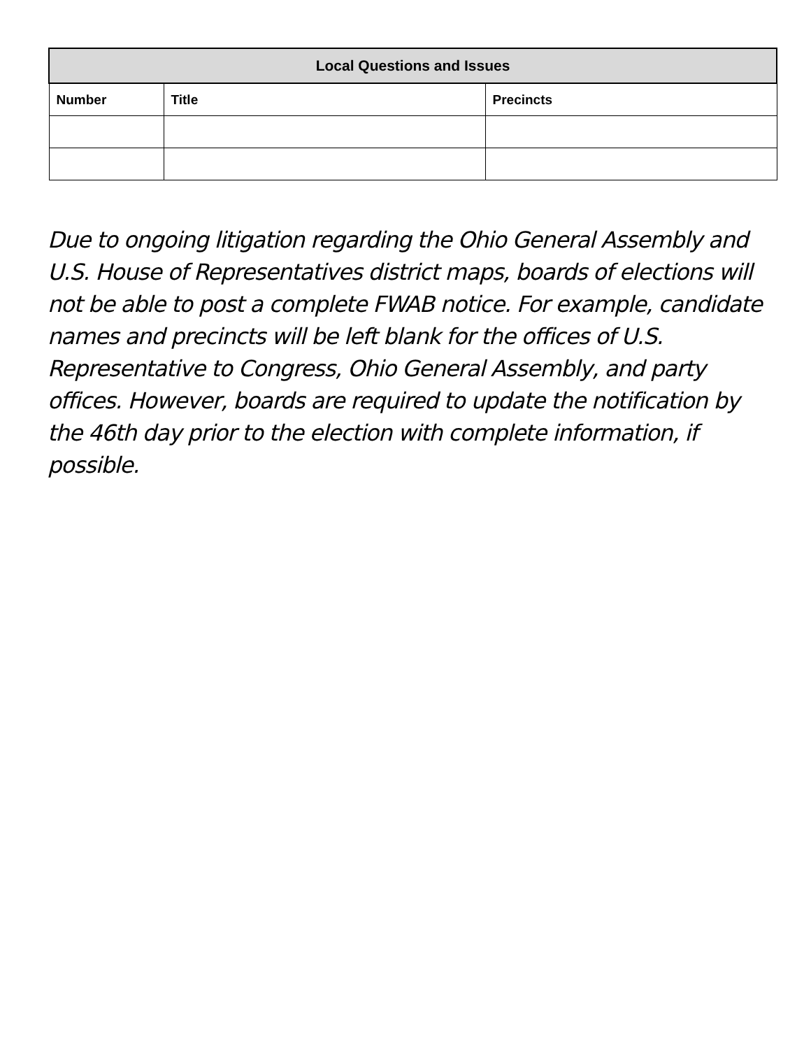| Local Questions and Issues | | |
| --- | --- | --- |
| Number | Title | Precincts |
Due to ongoing litigation regarding the Ohio General Assembly and U.S. House of Representatives district maps, boards of elections will not be able to post a complete FWAB notice. For example, candidate names and precincts will be left blank for the offices of U.S. Representative to Congress, Ohio General Assembly, and party offices. However, boards are required to update the notification by the 46th day prior to the election with complete information, if possible.